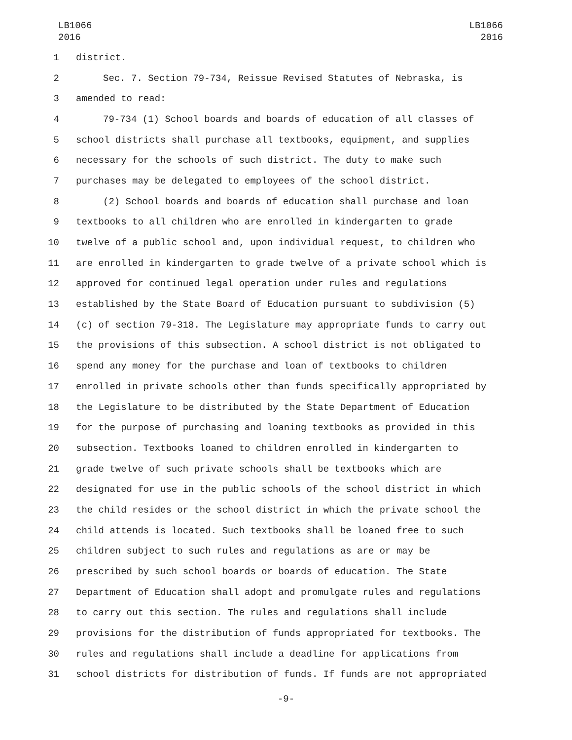LB1066
2016
LB1066
2016
1 district.
2 Sec. 7. Section 79-734, Reissue Revised Statutes of Nebraska, is
3 amended to read:
4 79-734 (1) School boards and boards of education of all classes of
5 school districts shall purchase all textbooks, equipment, and supplies
6 necessary for the schools of such district. The duty to make such
7 purchases may be delegated to employees of the school district.
8 (2) School boards and boards of education shall purchase and loan
9 textbooks to all children who are enrolled in kindergarten to grade
10 twelve of a public school and, upon individual request, to children who
11 are enrolled in kindergarten to grade twelve of a private school which is
12 approved for continued legal operation under rules and regulations
13 established by the State Board of Education pursuant to subdivision (5)
14 (c) of section 79-318. The Legislature may appropriate funds to carry out
15 the provisions of this subsection. A school district is not obligated to
16 spend any money for the purchase and loan of textbooks to children
17 enrolled in private schools other than funds specifically appropriated by
18 the Legislature to be distributed by the State Department of Education
19 for the purpose of purchasing and loaning textbooks as provided in this
20 subsection. Textbooks loaned to children enrolled in kindergarten to
21 grade twelve of such private schools shall be textbooks which are
22 designated for use in the public schools of the school district in which
23 the child resides or the school district in which the private school the
24 child attends is located. Such textbooks shall be loaned free to such
25 children subject to such rules and regulations as are or may be
26 prescribed by such school boards or boards of education. The State
27 Department of Education shall adopt and promulgate rules and regulations
28 to carry out this section. The rules and regulations shall include
29 provisions for the distribution of funds appropriated for textbooks. The
30 rules and regulations shall include a deadline for applications from
31 school districts for distribution of funds. If funds are not appropriated
-9-